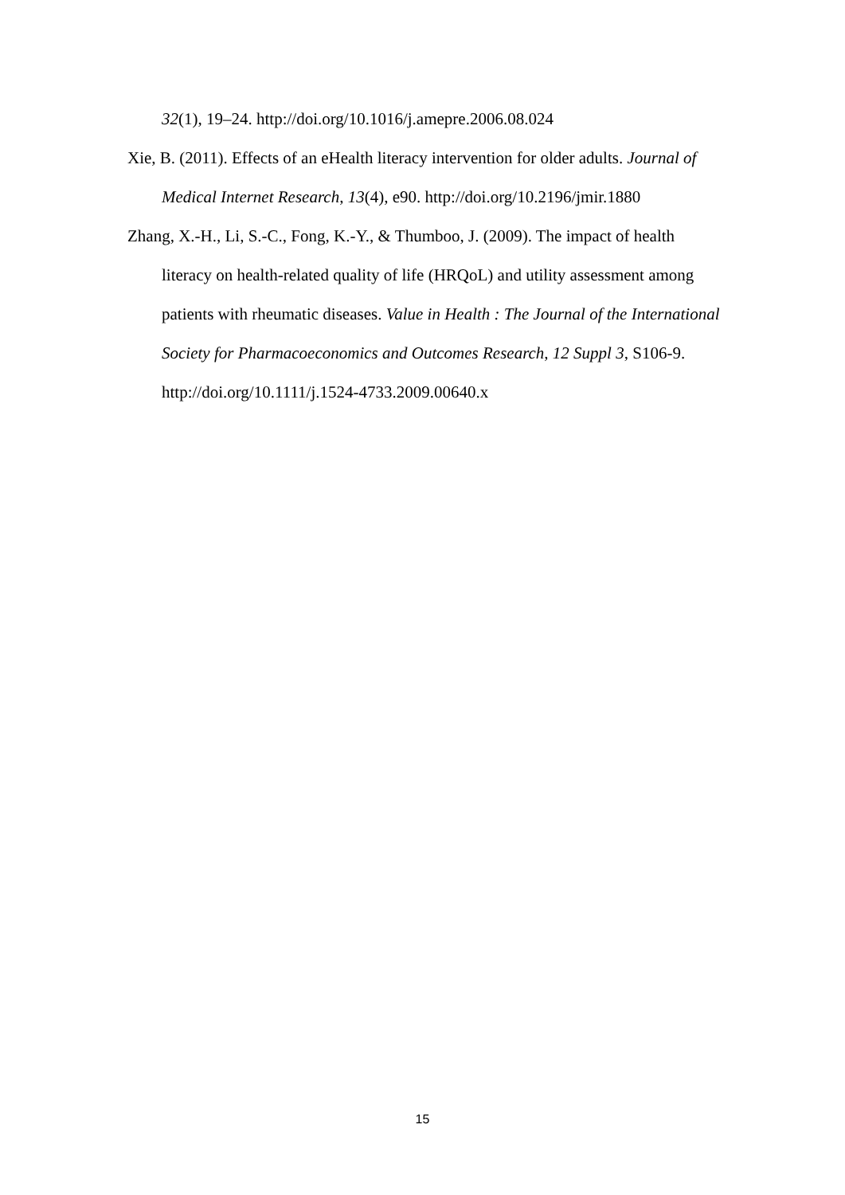32(1), 19–24. http://doi.org/10.1016/j.amepre.2006.08.024
Xie, B. (2011). Effects of an eHealth literacy intervention for older adults. Journal of Medical Internet Research, 13(4), e90. http://doi.org/10.2196/jmir.1880
Zhang, X.-H., Li, S.-C., Fong, K.-Y., & Thumboo, J. (2009). The impact of health literacy on health-related quality of life (HRQoL) and utility assessment among patients with rheumatic diseases. Value in Health : The Journal of the International Society for Pharmacoeconomics and Outcomes Research, 12 Suppl 3, S106-9. http://doi.org/10.1111/j.1524-4733.2009.00640.x
15